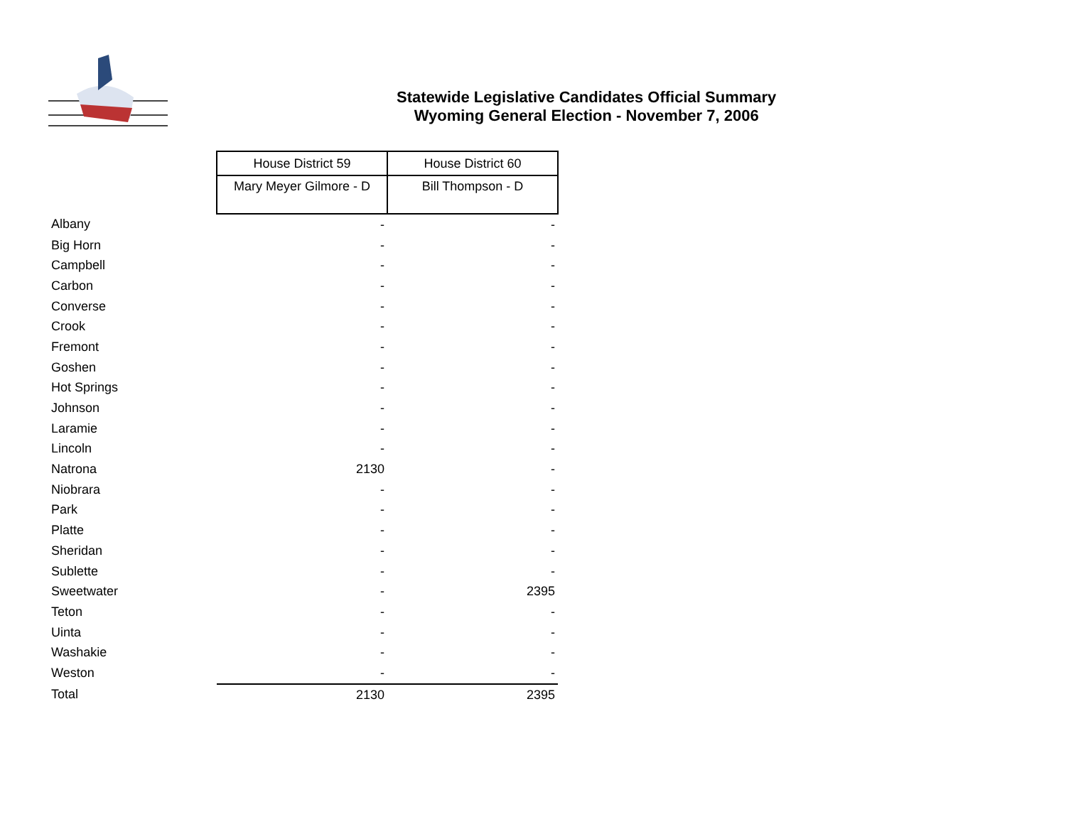Statewide Legislative Candidates Official Summary
Wyoming General Election - November 7, 2006
| | House District 59 | House District 60 |
| --- | --- | --- |
| | Mary Meyer Gilmore - D | Bill Thompson - D |
| Albany | - | - |
| Big Horn | - | - |
| Campbell | - | - |
| Carbon | - | - |
| Converse | - | - |
| Crook | - | - |
| Fremont | - | - |
| Goshen | - | - |
| Hot Springs | - | - |
| Johnson | - | - |
| Laramie | - | - |
| Lincoln | - | - |
| Natrona | 2130 | - |
| Niobrara | - | - |
| Park | - | - |
| Platte | - | - |
| Sheridan | - | - |
| Sublette | - | - |
| Sweetwater | - | 2395 |
| Teton | - | - |
| Uinta | - | - |
| Washakie | - | - |
| Weston | - | - |
| Total | 2130 | 2395 |